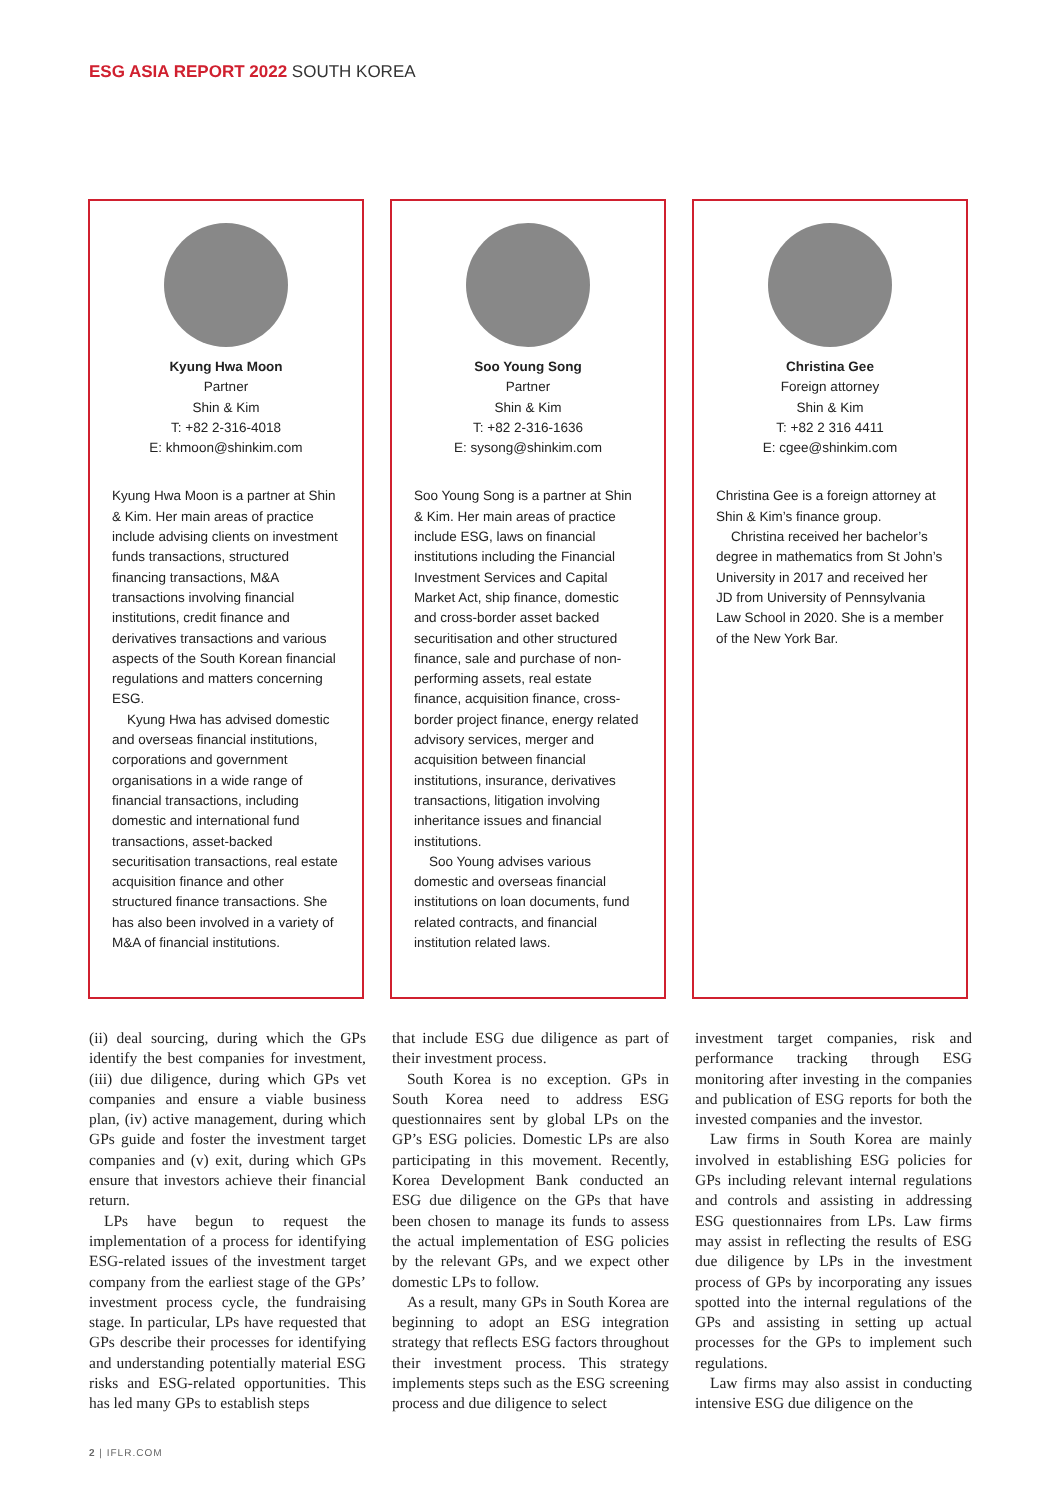ESG ASIA REPORT 2022 SOUTH KOREA
Kyung Hwa Moon
Partner
Shin & Kim
T: +82 2-316-4018
E: khmoon@shinkim.com
Kyung Hwa Moon is a partner at Shin & Kim. Her main areas of practice include advising clients on investment funds transactions, structured financing transactions, M&A transactions involving financial institutions, credit finance and derivatives transactions and various aspects of the South Korean financial regulations and matters concerning ESG.
Kyung Hwa has advised domestic and overseas financial institutions, corporations and government organisations in a wide range of financial transactions, including domestic and international fund transactions, asset-backed securitisation transactions, real estate acquisition finance and other structured finance transactions. She has also been involved in a variety of M&A of financial institutions.
Soo Young Song
Partner
Shin & Kim
T: +82 2-316-1636
E: sysong@shinkim.com
Soo Young Song is a partner at Shin & Kim. Her main areas of practice include ESG, laws on financial institutions including the Financial Investment Services and Capital Market Act, ship finance, domestic and cross-border asset backed securitisation and other structured finance, sale and purchase of non-performing assets, real estate finance, acquisition finance, cross-border project finance, energy related advisory services, merger and acquisition between financial institutions, insurance, derivatives transactions, litigation involving inheritance issues and financial institutions.
Soo Young advises various domestic and overseas financial institutions on loan documents, fund related contracts, and financial institution related laws.
Christina Gee
Foreign attorney
Shin & Kim
T: +82 2 316 4411
E: cgee@shinkim.com
Christina Gee is a foreign attorney at Shin & Kim’s finance group.
Christina received her bachelor’s degree in mathematics from St John’s University in 2017 and received her JD from University of Pennsylvania Law School in 2020. She is a member of the New York Bar.
(ii) deal sourcing, during which the GPs identify the best companies for investment, (iii) due diligence, during which GPs vet companies and ensure a viable business plan, (iv) active management, during which GPs guide and foster the investment target companies and (v) exit, during which GPs ensure that investors achieve their financial return.
LPs have begun to request the implementation of a process for identifying ESG-related issues of the investment target company from the earliest stage of the GPs’ investment process cycle, the fundraising stage. In particular, LPs have requested that GPs describe their processes for identifying and understanding potentially material ESG risks and ESG-related opportunities. This has led many GPs to establish steps
that include ESG due diligence as part of their investment process.
South Korea is no exception. GPs in South Korea need to address ESG questionnaires sent by global LPs on the GP’s ESG policies. Domestic LPs are also participating in this movement. Recently, Korea Development Bank conducted an ESG due diligence on the GPs that have been chosen to manage its funds to assess the actual implementation of ESG policies by the relevant GPs, and we expect other domestic LPs to follow.
As a result, many GPs in South Korea are beginning to adopt an ESG integration strategy that reflects ESG factors throughout their investment process. This strategy implements steps such as the ESG screening process and due diligence to select
investment target companies, risk and performance tracking through ESG monitoring after investing in the companies and publication of ESG reports for both the invested companies and the investor.
Law firms in South Korea are mainly involved in establishing ESG policies for GPs including relevant internal regulations and controls and assisting in addressing ESG questionnaires from LPs. Law firms may assist in reflecting the results of ESG due diligence by LPs in the investment process of GPs by incorporating any issues spotted into the internal regulations of the GPs and assisting in setting up actual processes for the GPs to implement such regulations.
Law firms may also assist in conducting intensive ESG due diligence on the
2 | IFLR.COM